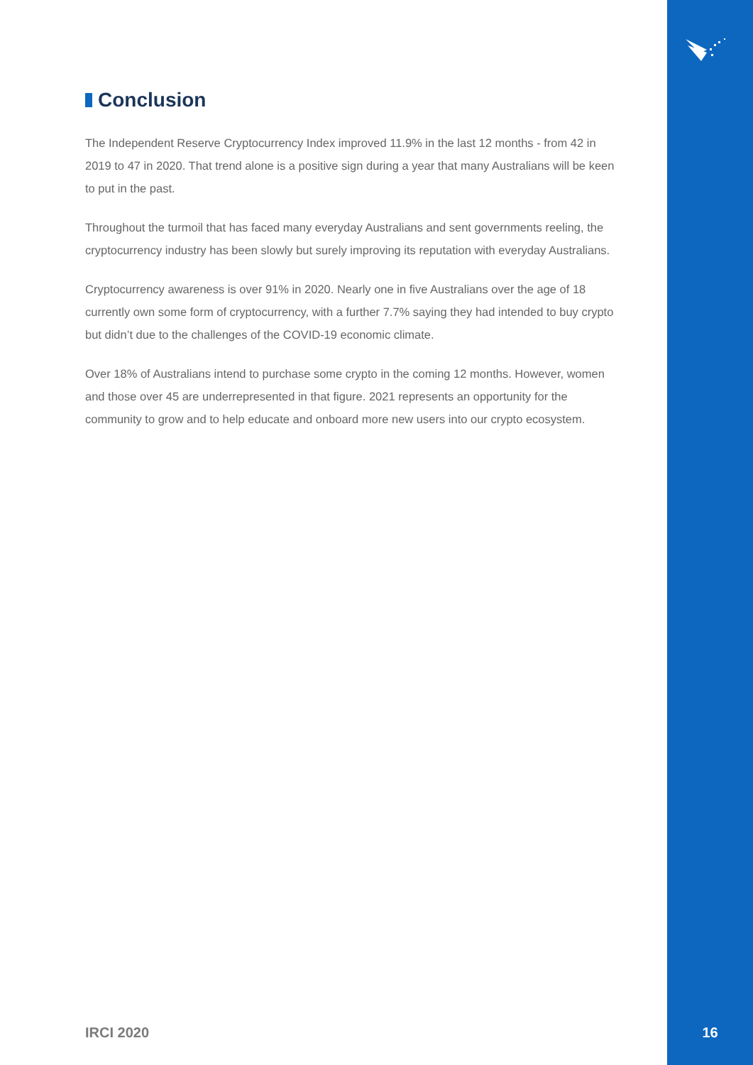Conclusion
The Independent Reserve Cryptocurrency Index improved 11.9% in the last 12 months - from 42 in 2019 to 47 in 2020. That trend alone is a positive sign during a year that many Australians will be keen to put in the past.
Throughout the turmoil that has faced many everyday Australians and sent governments reeling, the cryptocurrency industry has been slowly but surely improving its reputation with everyday Australians.
Cryptocurrency awareness is over 91% in 2020. Nearly one in five Australians over the age of 18 currently own some form of cryptocurrency, with a further 7.7% saying they had intended to buy crypto but didn’t due to the challenges of the COVID-19 economic climate.
Over 18% of Australians intend to purchase some crypto in the coming 12 months. However, women and those over 45 are underrepresented in that figure. 2021 represents an opportunity for the community to grow and to help educate and onboard more new users into our crypto ecosystem.
IRCI 2020 16